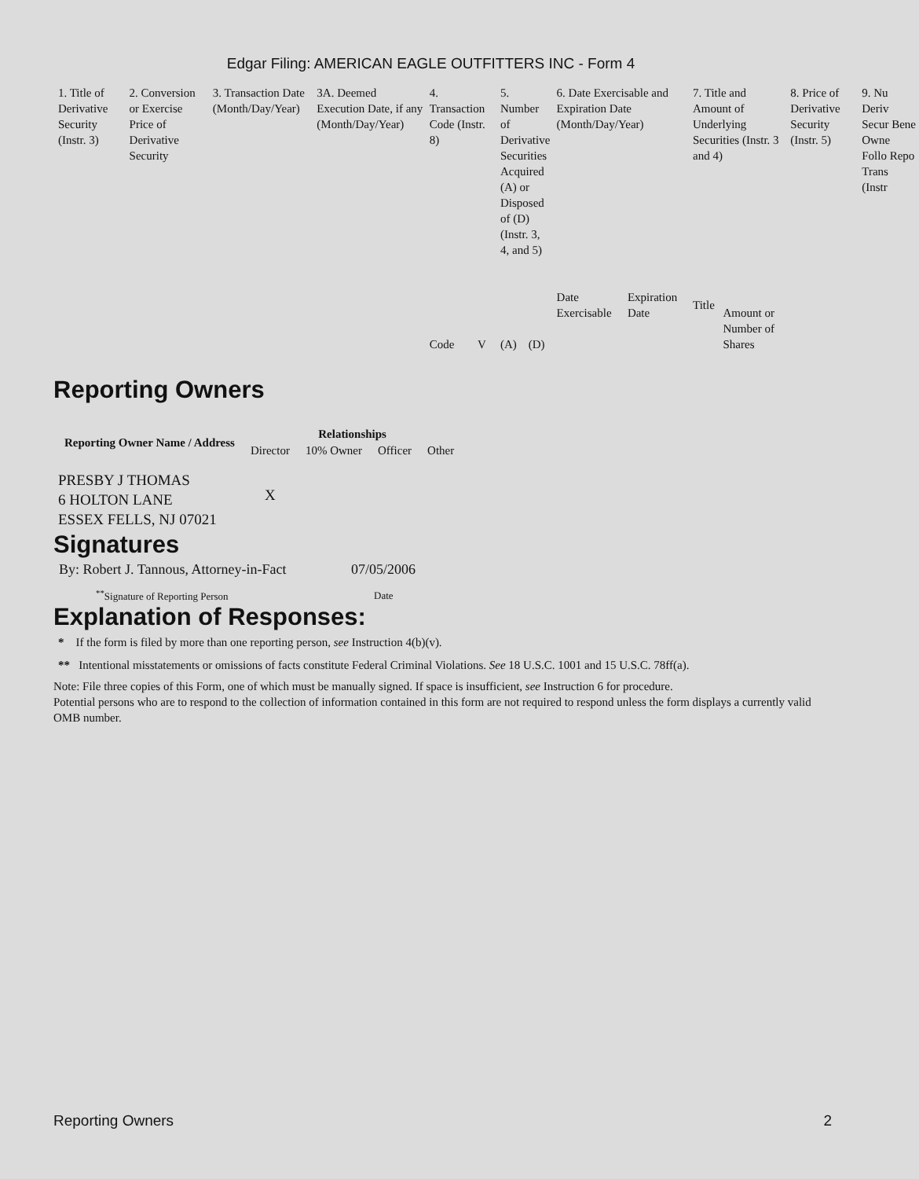Edgar Filing: AMERICAN EAGLE OUTFITTERS INC - Form 4
| 1. Title of Derivative Security (Instr. 3) | 2. Conversion or Exercise Price of Derivative Security | 3. Transaction Date (Month/Day/Year) | 3A. Deemed Execution Date, if any (Month/Day/Year) | 4. Transaction Code (Instr. 8) | | 5. Number of Derivative Securities Acquired (A) or Disposed of (D) (Instr. 3, 4, and 5) | | 6. Date Exercisable and Expiration Date (Month/Day/Year) | | 7. Title and Amount of Underlying Securities (Instr. 3 and 4) | | 8. Price of Derivative Security (Instr. 5) | 9. Nu Deriv Secur Bene Owne Follo Repo Trans (Instr |
| | | | | Code | V | (A) | (D) | Date Exercisable | Expiration Date | Title | Amount or Number of Shares | | |
Reporting Owners
| Reporting Owner Name / Address | Relationships | | | |
| --- | --- | --- | --- | --- |
| | Director | 10% Owner | Officer | Other |
| PRESBY J THOMAS 6 HOLTON LANE ESSEX FELLS, NJ 07021 | X | | | |
Signatures
| By: Robert J. Tannous, Attorney-in-Fact | 07/05/2006 |
| <sup>**</sup> Signature of Reporting Person | Date |
Explanation of Responses:
* If the form is filed by more than one reporting person, see Instruction 4(b)(v).
** Intentional misstatements or omissions of facts constitute Federal Criminal Violations. See 18 U.S.C. 1001 and 15 U.S.C. 78ff(a).
Note: File three copies of this Form, one of which must be manually signed. If space is insufficient, see Instruction 6 for procedure.
Potential persons who are to respond to the collection of information contained in this form are not required to respond unless the form displays a currently valid OMB number.
Reporting Owners 2